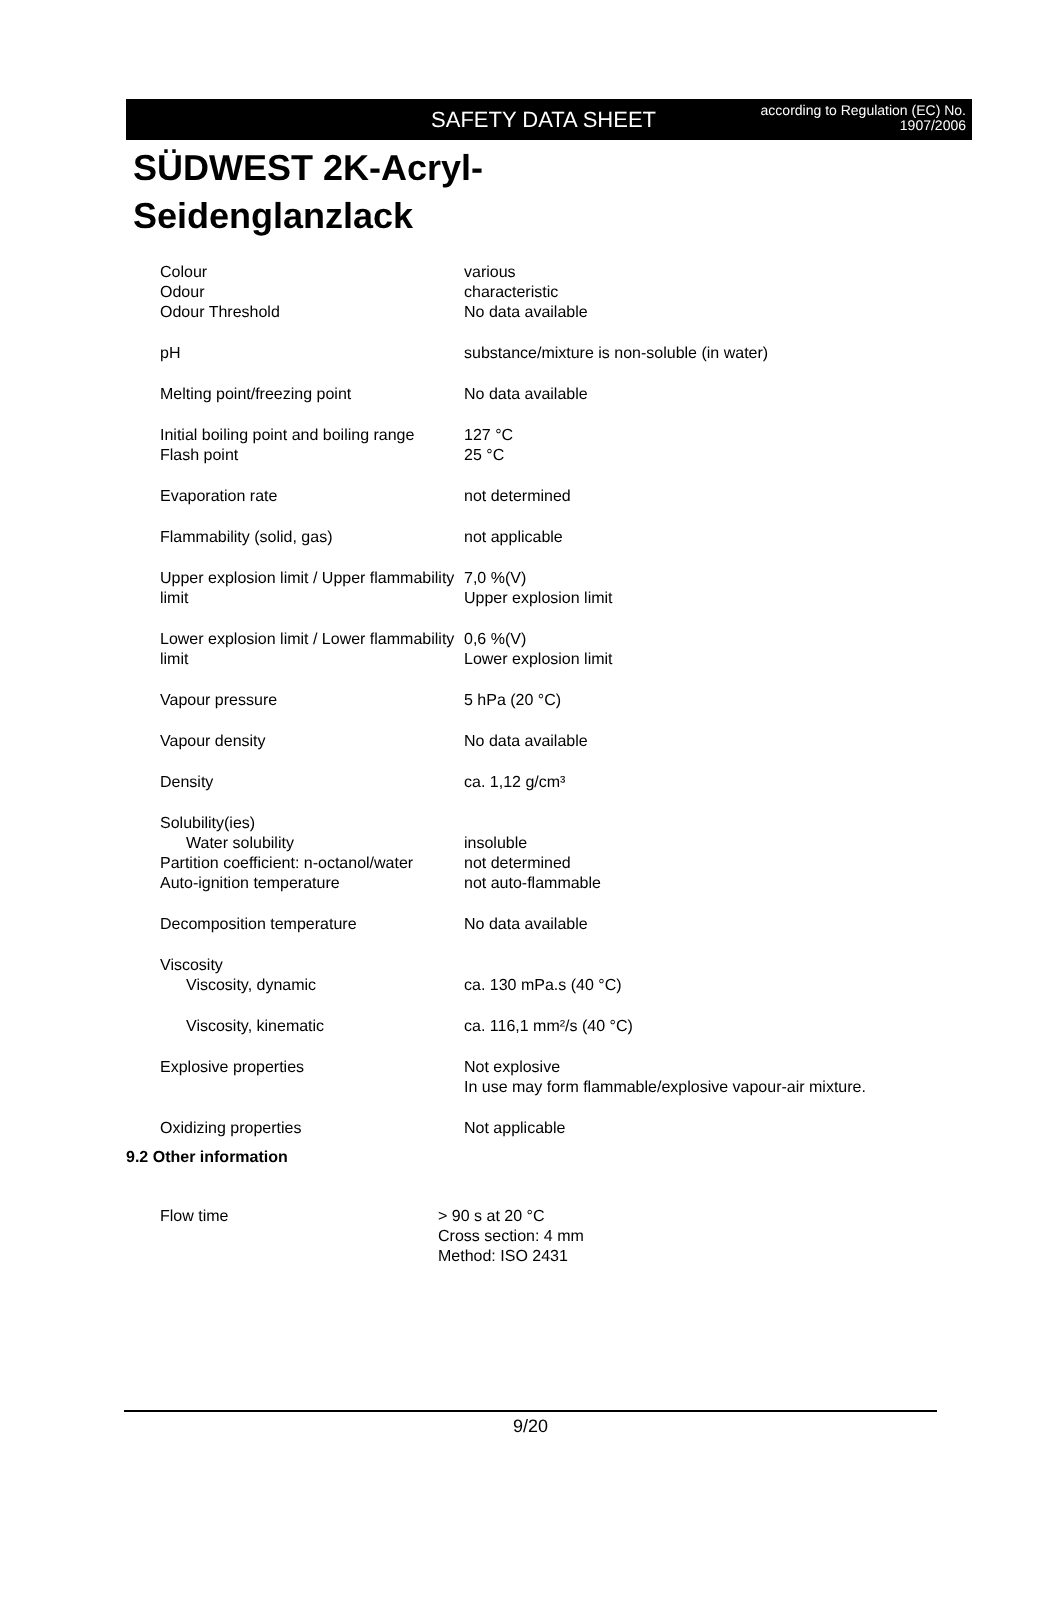SAFETY DATA SHEET
according to Regulation (EC) No. 1907/2006
SÜDWEST 2K-Acryl-
Seidenglanzlack
| Colour | various |
| Odour | characteristic |
| Odour Threshold | No data available |
| pH | substance/mixture is non-soluble (in water) |
| Melting point/freezing point | No data available |
| Initial boiling point and boiling range | 127 °C |
| Flash point | 25 °C |
| Evaporation rate | not determined |
| Flammability (solid, gas) | not applicable |
| Upper explosion limit / Upper flammability limit | 7,0 %(V) Upper explosion limit |
| Lower explosion limit / Lower flammability limit | 0,6 %(V) Lower explosion limit |
| Vapour pressure | 5 hPa (20 °C) |
| Vapour density | No data available |
| Density | ca. 1,12 g/cm³ |
| Solubility(ies) | |
| Water solubility | insoluble |
| Partition coefficient: n-octanol/water | not determined |
| Auto-ignition temperature | not auto-flammable |
| Decomposition temperature | No data available |
| Viscosity | |
| Viscosity, dynamic | ca. 130 mPa.s (40 °C) |
| Viscosity, kinematic | ca. 116,1 mm²/s (40 °C) |
| Explosive properties | Not explosive In use may form flammable/explosive vapour-air mixture. |
| Oxidizing properties | Not applicable |
9.2 Other information
| Flow time | > 90 s at 20 °C Cross section: 4 mm Method: ISO 2431 |
9/20